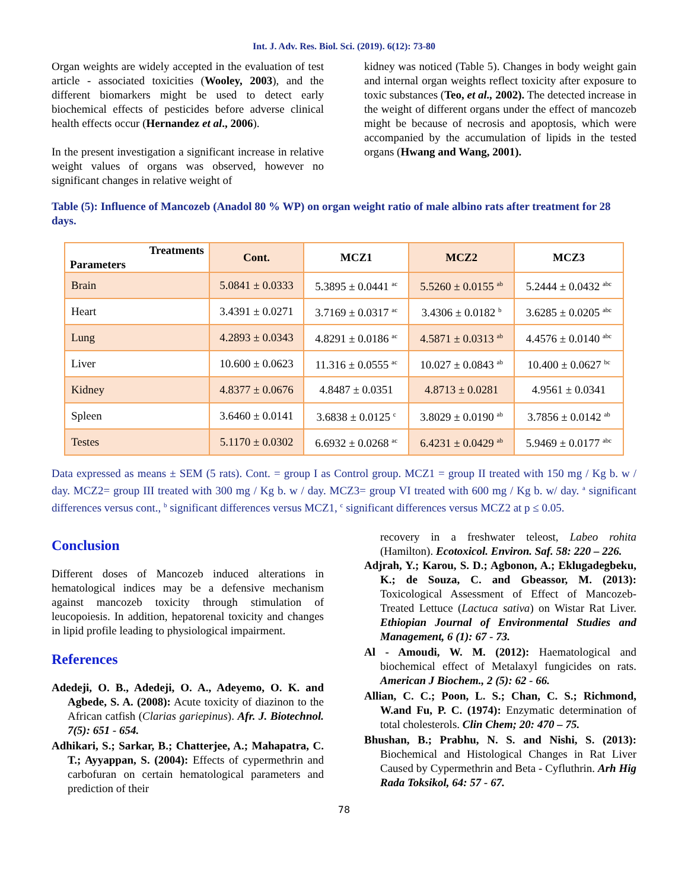Int. J. Adv. Res. Biol. Sci. (2019). 6(12): 73-80
Organ weights are widely accepted in the evaluation of test article - associated toxicities (Wooley, 2003), and the different biomarkers might be used to detect early biochemical effects of pesticides before adverse clinical health effects occur (Hernandez et al., 2006).
In the present investigation a significant increase in relative weight values of organs was observed, however no significant changes in relative weight of
kidney was noticed (Table 5). Changes in body weight gain and internal organ weights reflect toxicity after exposure to toxic substances (Teo, et al., 2002). The detected increase in the weight of different organs under the effect of mancozeb might be because of necrosis and apoptosis, which were accompanied by the accumulation of lipids in the tested organs (Hwang and Wang, 2001).
Table (5): Influence of Mancozeb (Anadol 80 % WP) on organ weight ratio of male albino rats after treatment for 28 days.
| Treatments Parameters | Cont. | MCZ1 | MCZ2 | MCZ3 |
| --- | --- | --- | --- | --- |
| Brain | 5.0841 ± 0.0333 | 5.3895 ± 0.0441 <sup>ac</sup> | 5.5260 ± 0.0155 <sup>ab</sup> | 5.2444 ± 0.0432 <sup>abc</sup> |
| Heart | 3.4391 ± 0.0271 | 3.7169 ± 0.0317 <sup>ac</sup> | 3.4306 ± 0.0182 <sup>b</sup> | 3.6285 ± 0.0205 <sup>abc</sup> |
| Lung | 4.2893 ± 0.0343 | 4.8291 ± 0.0186 <sup>ac</sup> | 4.5871 ± 0.0313 <sup>ab</sup> | 4.4576 ± 0.0140 <sup>abc</sup> |
| Liver | 10.600 ± 0.0623 | 11.316 ± 0.0555 <sup>ac</sup> | 10.027 ± 0.0843 <sup>ab</sup> | 10.400 ± 0.0627 <sup>bc</sup> |
| Kidney | 4.8377 ± 0.0676 | 4.8487 ± 0.0351 | 4.8713 ± 0.0281 | 4.9561 ± 0.0341 |
| Spleen | 3.6460 ± 0.0141 | 3.6838 ± 0.0125 <sup>c</sup> | 3.8029 ± 0.0190 <sup>ab</sup> | 3.7856 ± 0.0142 <sup>ab</sup> |
| Testes | 5.1170 ± 0.0302 | 6.6932 ± 0.0268 <sup>ac</sup> | 6.4231 ± 0.0429 <sup>ab</sup> | 5.9469 ± 0.0177 <sup>abc</sup> |
Data expressed as means ± SEM (5 rats). Cont. = group I as Control group. MCZ1 = group II treated with 150 mg / Kg b. w / day. MCZ2= group III treated with 300 mg / Kg b. w / day. MCZ3= group VI treated with 600 mg / Kg b. w/ day. <sup>a</sup> significant differences versus cont., <sup>b</sup> significant differences versus MCZ1, <sup>c</sup> significant differences versus MCZ2 at p ≤ 0.05.
Conclusion
Different doses of Mancozeb induced alterations in hematological indices may be a defensive mechanism against mancozeb toxicity through stimulation of leucopoiesis. In addition, hepatorenal toxicity and changes in lipid profile leading to physiological impairment.
References
Adedeji, O. B., Adedeji, O. A., Adeyemo, O. K. and Agbede, S. A. (2008): Acute toxicity of diazinon to the African catfish (Clarias gariepinus). Afr. J. Biotechnol. 7(5): 651 - 654.
Adhikari, S.; Sarkar, B.; Chatterjee, A.; Mahapatra, C. T.; Ayyappan, S. (2004): Effects of cypermethrin and carbofuran on certain hematological parameters and prediction of their
recovery in a freshwater teleost, Labeo rohita (Hamilton). Ecotoxicol. Environ. Saf. 58: 220 – 226.
Adjrah, Y.; Karou, S. D.; Agbonon, A.; Eklugadegbeku, K.; de Souza, C. and Gbeassor, M. (2013): Toxicological Assessment of Effect of Mancozeb-Treated Lettuce (Lactuca sativa) on Wistar Rat Liver. Ethiopian Journal of Environmental Studies and Management, 6 (1): 67 - 73.
Al - Amoudi, W. M. (2012): Haematological and biochemical effect of Metalaxyl fungicides on rats. American J Biochem., 2 (5): 62 - 66.
Allian, C. C.; Poon, L. S.; Chan, C. S.; Richmond, W.and Fu, P. C. (1974): Enzymatic determination of total cholesterols. Clin Chem; 20: 470 – 75.
Bhushan, B.; Prabhu, N. S. and Nishi, S. (2013): Biochemical and Histological Changes in Rat Liver Caused by Cypermethrin and Beta - Cyfluthrin. Arh Hig Rada Toksikol, 64: 57 - 67.
78